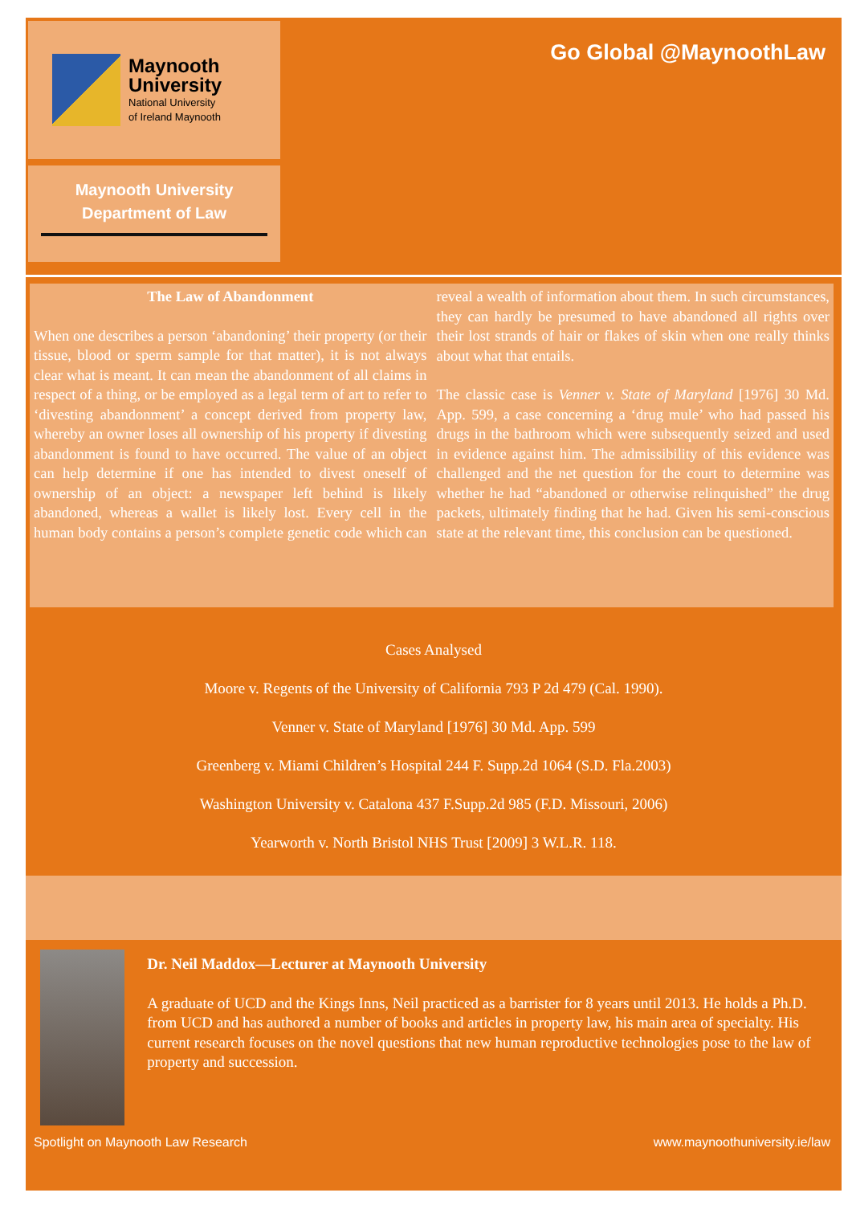Maynooth
University
National University
of Ireland Maynooth
Maynooth University
Department of Law
Go Global @MaynoothLaw
The Law of Abandonment
When one describes a person ‘abandoning’ their property (or their tissue, blood or sperm sample for that matter), it is not always clear what is meant. It can mean the abandonment of all claims in respect of a thing, or be employed as a legal term of art to refer to ‘divesting abandonment’ a concept derived from property law, whereby an owner loses all ownership of his property if divesting abandonment is found to have occurred. The value of an object can help determine if one has intended to divest oneself of ownership of an object: a newspaper left behind is likely abandoned, whereas a wallet is likely lost. Every cell in the human body contains a person’s complete genetic code which can reveal a wealth of information about them. In such circumstances, they can hardly be presumed to have abandoned all rights over their lost strands of hair or flakes of skin when one really thinks about what that entails.
The classic case is Venner v. State of Maryland [1976] 30 Md. App. 599, a case concerning a ‘drug mule’ who had passed his drugs in the bathroom which were subsequently seized and used in evidence against him. The admissibility of this evidence was challenged and the net question for the court to determine was whether he had “abandoned or otherwise relinquished” the drug packets, ultimately finding that he had. Given his semi-conscious state at the relevant time, this conclusion can be questioned.
Cases Analysed
Moore v. Regents of the University of California 793 P 2d 479 (Cal. 1990).
Venner v. State of Maryland [1976] 30 Md. App. 599
Greenberg v. Miami Children’s Hospital 244 F. Supp.2d 1064 (S.D. Fla.2003)
Washington University v. Catalona 437 F.Supp.2d 985 (F.D. Missouri, 2006)
Yearworth v. North Bristol NHS Trust [2009] 3 W.L.R. 118.
Dr. Neil Maddox—Lecturer at Maynooth University
A graduate of UCD and the Kings Inns, Neil practiced as a barrister for 8 years until 2013. He holds a Ph.D. from UCD and has authored a number of books and articles in property law, his main area of specialty. His current research focuses on the novel questions that new human reproductive technologies pose to the law of property and succession.
Spotlight on Maynooth Law Research www.maynoothuniversity.ie/law